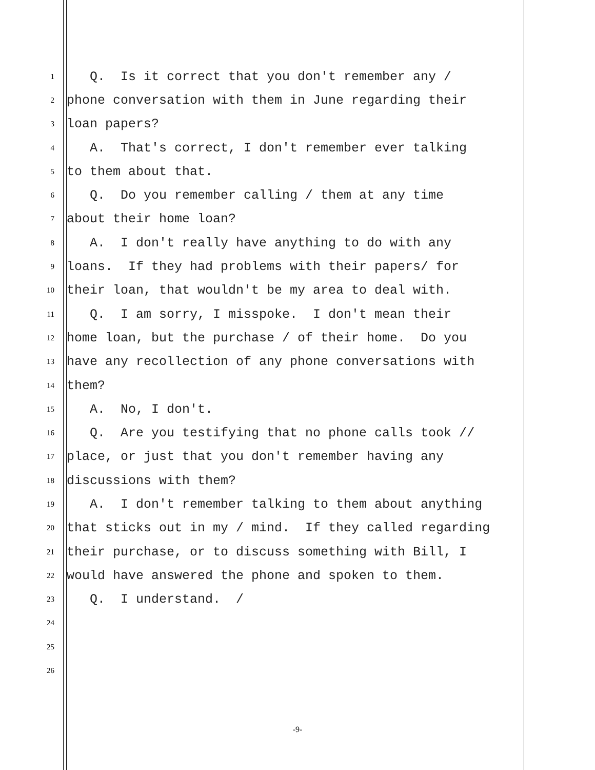1
Q. Is it correct that you don't remember any /
2
phone conversation with them in June regarding their
3
loan papers?
4
A. That's correct, I don't remember ever talking
5
to them about that.
6
Q. Do you remember calling / them at any time
7
about their home loan?
8
A. I don't really have anything to do with any
9
loans. If they had problems with their papers/ for
10
their loan, that wouldn't be my area to deal with.
11
Q. I am sorry, I misspoke. I don't mean their
12
home loan, but the purchase / of their home. Do you
13
have any recollection of any phone conversations with
14
them?
15
A. No, I don't.
16
Q. Are you testifying that no phone calls took //
17
place, or just that you don't remember having any
18
discussions with them?
19
A. I don't remember talking to them about anything
20
that sticks out in my / mind. If they called regarding
21
their purchase, or to discuss something with Bill, I
22
would have answered the phone and spoken to them.
23
Q. I understand. /
24
25
26
-9-